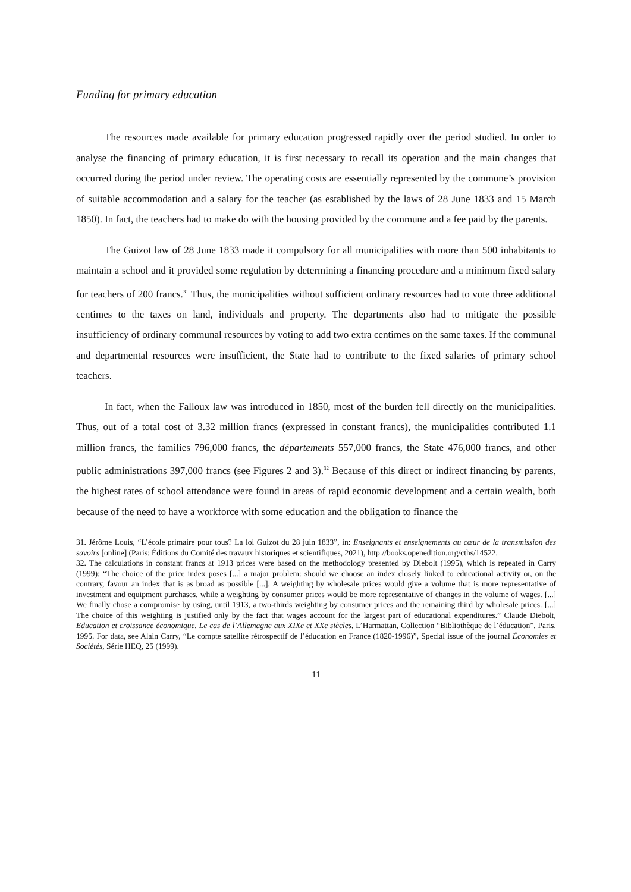Funding for primary education
The resources made available for primary education progressed rapidly over the period studied. In order to analyse the financing of primary education, it is first necessary to recall its operation and the main changes that occurred during the period under review. The operating costs are essentially represented by the commune’s provision of suitable accommodation and a salary for the teacher (as established by the laws of 28 June 1833 and 15 March 1850). In fact, the teachers had to make do with the housing provided by the commune and a fee paid by the parents.
The Guizot law of 28 June 1833 made it compulsory for all municipalities with more than 500 inhabitants to maintain a school and it provided some regulation by determining a financing procedure and a minimum fixed salary for teachers of 200 francs.<sup>31</sup> Thus, the municipalities without sufficient ordinary resources had to vote three additional centimes to the taxes on land, individuals and property. The departments also had to mitigate the possible insufficiency of ordinary communal resources by voting to add two extra centimes on the same taxes. If the communal and departmental resources were insufficient, the State had to contribute to the fixed salaries of primary school teachers.
In fact, when the Falloux law was introduced in 1850, most of the burden fell directly on the municipalities. Thus, out of a total cost of 3.32 million francs (expressed in constant francs), the municipalities contributed 1.1 million francs, the families 796,000 francs, the départements 557,000 francs, the State 476,000 francs, and other public administrations 397,000 francs (see Figures 2 and 3).<sup>32</sup> Because of this direct or indirect financing by parents, the highest rates of school attendance were found in areas of rapid economic development and a certain wealth, both because of the need to have a workforce with some education and the obligation to finance the
31. Jérôme Louis, “L’école primaire pour tous? La loi Guizot du 28 juin 1833”, in: Enseignants et enseignements au cœur de la transmission des savoirs [online] (Paris: Éditions du Comité des travaux historiques et scientifiques, 2021), http://books.openedition.org/cths/14522.
32. The calculations in constant francs at 1913 prices were based on the methodology presented by Diebolt (1995), which is repeated in Carry (1999): “The choice of the price index poses [...] a major problem: should we choose an index closely linked to educational activity or, on the contrary, favour an index that is as broad as possible [...]. A weighting by wholesale prices would give a volume that is more representative of investment and equipment purchases, while a weighting by consumer prices would be more representative of changes in the volume of wages. [...] We finally chose a compromise by using, until 1913, a two-thirds weighting by consumer prices and the remaining third by wholesale prices. [...] The choice of this weighting is justified only by the fact that wages account for the largest part of educational expenditures.” Claude Diebolt, Education et croissance économique. Le cas de l’Allemagne aux XIXe et XXe siècles, L’Harmattan, Collection “Bibliothèque de l’éducation”, Paris, 1995. For data, see Alain Carry, “Le compte satellite rétrospectif de l’éducation en France (1820-1996)”, Special issue of the journal Économies et Sociétés, Série HEQ, 25 (1999).
11